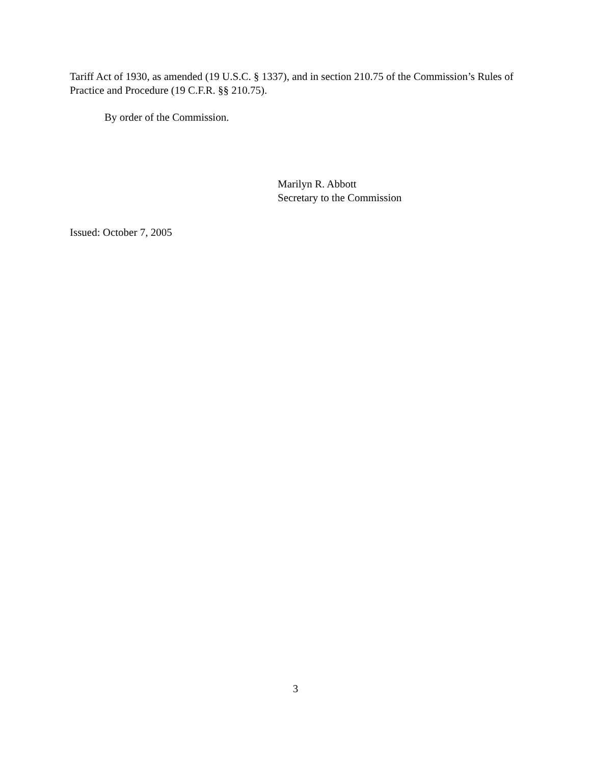Tariff Act of 1930, as amended (19 U.S.C. § 1337), and in section 210.75 of the Commission’s Rules of Practice and Procedure (19 C.F.R. §§ 210.75).
By order of the Commission.
Marilyn R. Abbott
Secretary to the Commission
Issued: October 7, 2005
3